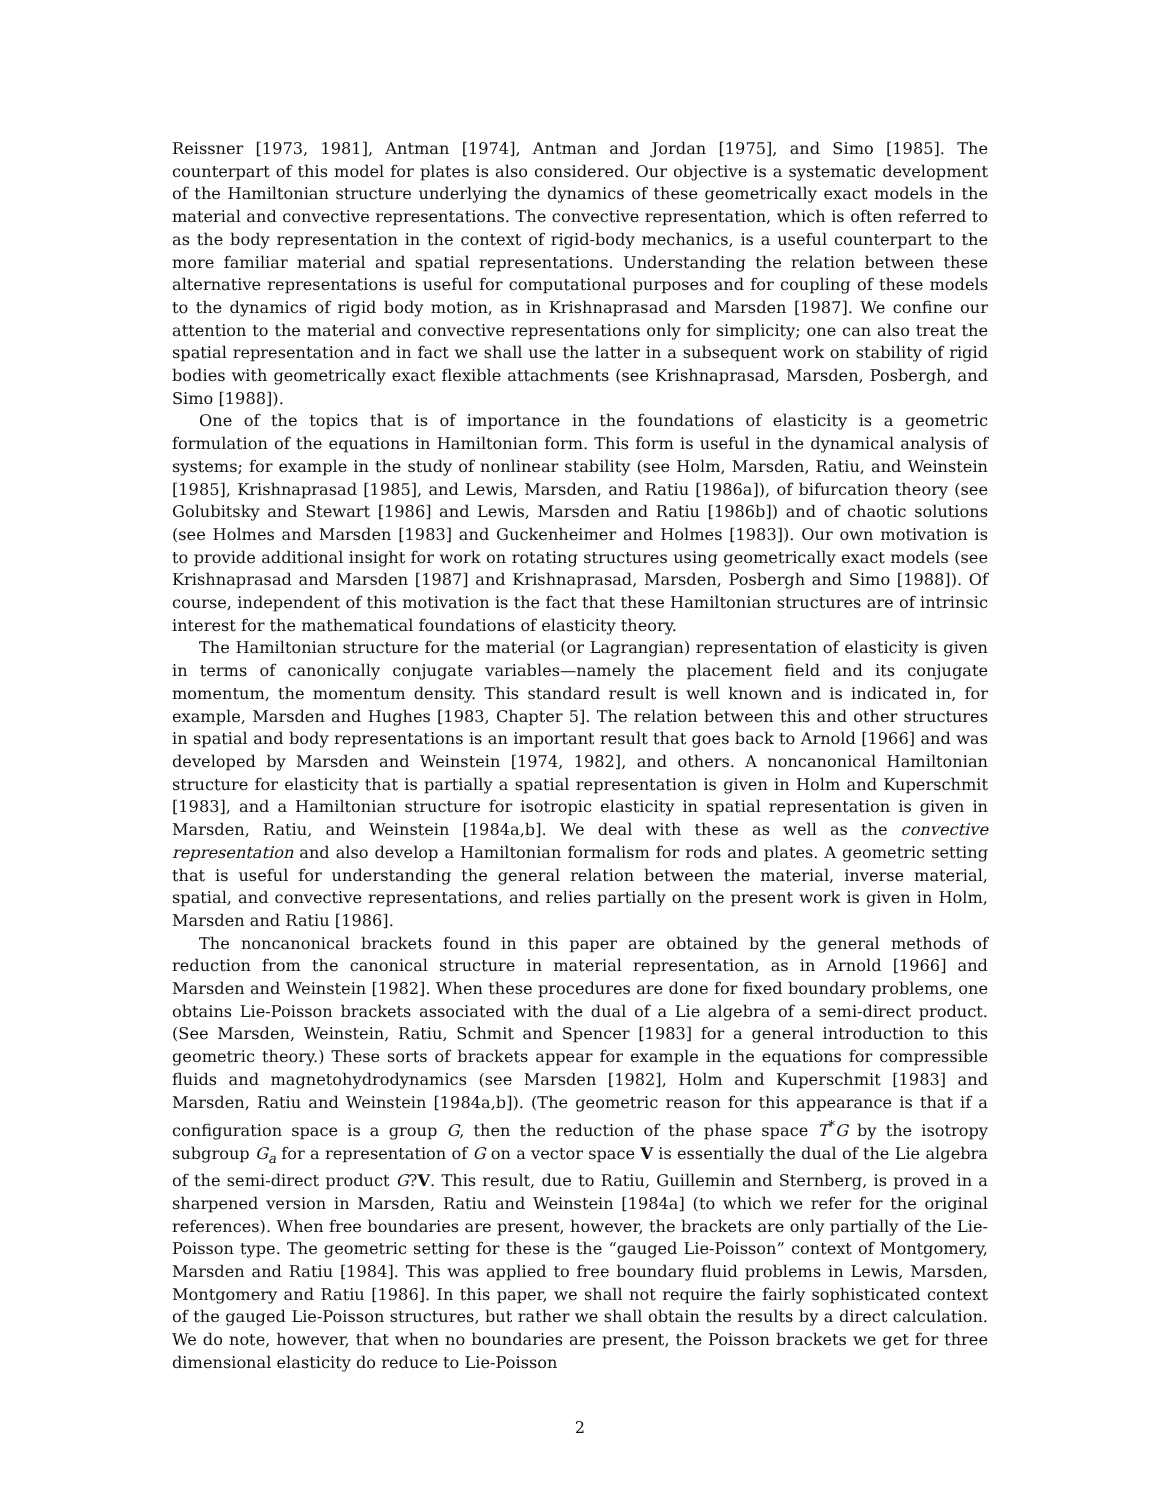Reissner [1973, 1981], Antman [1974], Antman and Jordan [1975], and Simo [1985]. The counterpart of this model for plates is also considered. Our objective is a systematic development of the Hamiltonian structure underlying the dynamics of these geometrically exact models in the material and convective representations. The convective representation, which is often referred to as the body representation in the context of rigid-body mechanics, is a useful counterpart to the more familiar material and spatial representations. Understanding the relation between these alternative representations is useful for computational purposes and for coupling of these models to the dynamics of rigid body motion, as in Krishnaprasad and Marsden [1987]. We confine our attention to the material and convective representations only for simplicity; one can also treat the spatial representation and in fact we shall use the latter in a subsequent work on stability of rigid bodies with geometrically exact flexible attachments (see Krishnaprasad, Marsden, Posbergh, and Simo [1988]).
One of the topics that is of importance in the foundations of elasticity is a geometric formulation of the equations in Hamiltonian form. This form is useful in the dynamical analysis of systems; for example in the study of nonlinear stability (see Holm, Marsden, Ratiu, and Weinstein [1985], Krishnaprasad [1985], and Lewis, Marsden, and Ratiu [1986a]), of bifurcation theory (see Golubitsky and Stewart [1986] and Lewis, Marsden and Ratiu [1986b]) and of chaotic solutions (see Holmes and Marsden [1983] and Guckenheimer and Holmes [1983]). Our own motivation is to provide additional insight for work on rotating structures using geometrically exact models (see Krishnaprasad and Marsden [1987] and Krishnaprasad, Marsden, Posbergh and Simo [1988]). Of course, independent of this motivation is the fact that these Hamiltonian structures are of intrinsic interest for the mathematical foundations of elasticity theory.
The Hamiltonian structure for the material (or Lagrangian) representation of elasticity is given in terms of canonically conjugate variables—namely the placement field and its conjugate momentum, the momentum density. This standard result is well known and is indicated in, for example, Marsden and Hughes [1983, Chapter 5]. The relation between this and other structures in spatial and body representations is an important result that goes back to Arnold [1966] and was developed by Marsden and Weinstein [1974, 1982], and others. A noncanonical Hamiltonian structure for elasticity that is partially a spatial representation is given in Holm and Kuperschmit [1983], and a Hamiltonian structure for isotropic elasticity in spatial representation is given in Marsden, Ratiu, and Weinstein [1984a,b]. We deal with these as well as the convective representation and also develop a Hamiltonian formalism for rods and plates. A geometric setting that is useful for understanding the general relation between the material, inverse material, spatial, and convective representations, and relies partially on the present work is given in Holm, Marsden and Ratiu [1986].
The noncanonical brackets found in this paper are obtained by the general methods of reduction from the canonical structure in material representation, as in Arnold [1966] and Marsden and Weinstein [1982]. When these procedures are done for fixed boundary problems, one obtains Lie-Poisson brackets associated with the dual of a Lie algebra of a semi-direct product. (See Marsden, Weinstein, Ratiu, Schmit and Spencer [1983] for a general introduction to this geometric theory.) These sorts of brackets appear for example in the equations for compressible fluids and magnetohydrodynamics (see Marsden [1982], Holm and Kuperschmit [1983] and Marsden, Ratiu and Weinstein [1984a,b]). (The geometric reason for this appearance is that if a configuration space is a group G, then the reduction of the phase space T<sup>*</sup>G by the isotropy subgroup G<sub>a</sub> for a representation of G on a vector space V is essentially the dual of the Lie algebra of the semi-direct product G?V. This result, due to Ratiu, Guillemin and Sternberg, is proved in a sharpened version in Marsden, Ratiu and Weinstein [1984a] (to which we refer for the original references). When free boundaries are present, however, the brackets are only partially of the Lie-Poisson type. The geometric setting for these is the “gauged Lie-Poisson” context of Montgomery, Marsden and Ratiu [1984]. This was applied to free boundary fluid problems in Lewis, Marsden, Montgomery and Ratiu [1986]. In this paper, we shall not require the fairly sophisticated context of the gauged Lie-Poisson structures, but rather we shall obtain the results by a direct calculation. We do note, however, that when no boundaries are present, the Poisson brackets we get for three dimensional elasticity do reduce to Lie-Poisson
2